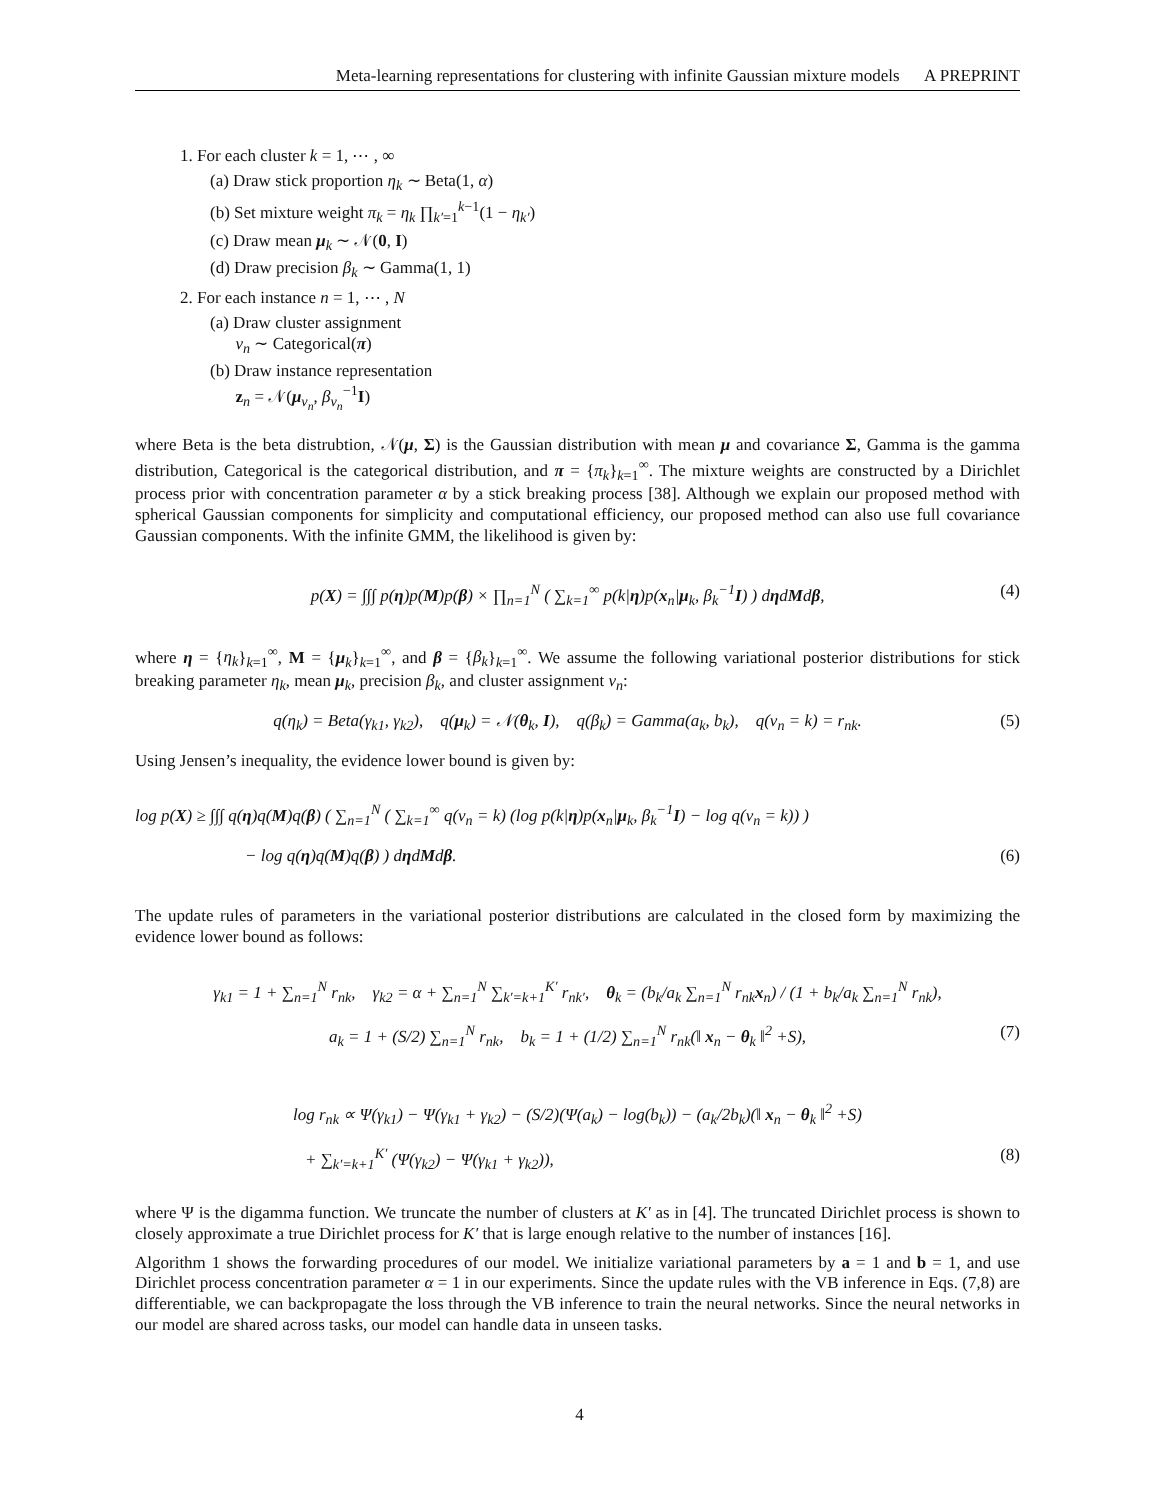Meta-learning representations for clustering with infinite Gaussian mixture models A PREPRINT
1. For each cluster k = 1, ⋯ , ∞
(a) Draw stick proportion η<sub>k</sub> ∼ Beta(1, α)
(b) Set mixture weight π<sub>k</sub> = η<sub>k</sub> ∏<sub>k′=1</sub><sup>k−1</sup>(1 − η<sub>k′</sub>)
(c) Draw mean μ<sub>k</sub> ∼ 𝒩(0, I)
(d) Draw precision β<sub>k</sub> ∼ Gamma(1, 1)
2. For each instance n = 1, ⋯ , N
(a) Draw cluster assignment
v<sub>n</sub> ∼ Categorical(π)
(b) Draw instance representation
z<sub>n</sub> = 𝒩(μ<sub>v<sub>n</sub></sub>, β<sub>v<sub>n</sub></sub><sup>−1</sup>I)
where Beta is the beta distrubtion, 𝒩(μ, Σ) is the Gaussian distribution with mean μ and covariance Σ, Gamma is the gamma distribution, Categorical is the categorical distribution, and π = {π<sub>k</sub>}<sub>k=1</sub><sup>∞</sup>. The mixture weights are constructed by a Dirichlet process prior with concentration parameter α by a stick breaking process [38]. Although we explain our proposed method with spherical Gaussian components for simplicity and computational efficiency, our proposed method can also use full covariance Gaussian components. With the infinite GMM, the likelihood is given by:
p(X) = ∫∫∫ p(η)p(M)p(β) × ∏<sub>n=1</sub><sup>N</sup> ( ∑<sub>k=1</sub><sup>∞</sup> p(k|η)p(x<sub>n</sub>|μ<sub>k</sub>, β<sub>k</sub><sup>−1</sup>I) ) dηdMdβ, (4)
where η = {η<sub>k</sub>}<sub>k=1</sub><sup>∞</sup>, M = {μ<sub>k</sub>}<sub>k=1</sub><sup>∞</sup>, and β = {β<sub>k</sub>}<sub>k=1</sub><sup>∞</sup>. We assume the following variational posterior distributions for stick breaking parameter η<sub>k</sub>, mean μ<sub>k</sub>, precision β<sub>k</sub>, and cluster assignment v<sub>n</sub>:
q(η<sub>k</sub>) = Beta(γ<sub>k1</sub>, γ<sub>k2</sub>), q(μ<sub>k</sub>) = 𝒩(θ<sub>k</sub>, I), q(β<sub>k</sub>) = Gamma(a<sub>k</sub>, b<sub>k</sub>), q(v<sub>n</sub> = k) = r<sub>nk</sub>. (5)
Using Jensen’s inequality, the evidence lower bound is given by:
log p(X) ≥ ∫∫∫ q(η)q(M)q(β) ( ∑<sub>n=1</sub><sup>N</sup> ( ∑<sub>k=1</sub><sup>∞</sup> q(v<sub>n</sub> = k) (log p(k|η)p(x<sub>n</sub>|μ<sub>k</sub>, β<sub>k</sub><sup>−1</sup>I) − log q(v<sub>n</sub> = k)) )
− log q(η)q(M)q(β) ) dηdMdβ. (6)
The update rules of parameters in the variational posterior distributions are calculated in the closed form by maximizing the evidence lower bound as follows:
γ<sub>k1</sub> = 1 + ∑<sub>n=1</sub><sup>N</sup> r<sub>nk</sub>, γ<sub>k2</sub> = α + ∑<sub>n=1</sub><sup>N</sup> ∑<sub>k′=k+1</sub><sup>K′</sup> r<sub>nk′</sub>, θ<sub>k</sub> = (b<sub>k</sub>/a<sub>k</sub> ∑<sub>n=1</sub><sup>N</sup> r<sub>nk</sub>x<sub>n</sub>) / (1 + b<sub>k</sub>/a<sub>k</sub> ∑<sub>n=1</sub><sup>N</sup> r<sub>nk</sub>),
a<sub>k</sub> = 1 + (S/2) ∑<sub>n=1</sub><sup>N</sup> r<sub>nk</sub>, b<sub>k</sub> = 1 + (1/2) ∑<sub>n=1</sub><sup>N</sup> r<sub>nk</sub>(‖ x<sub>n</sub> − θ<sub>k</sub> ‖<sup>2</sup> +S), (7)
log r<sub>nk</sub> ∝ Ψ(γ<sub>k1</sub>) − Ψ(γ<sub>k1</sub> + γ<sub>k2</sub>) − (S/2)(Ψ(a<sub>k</sub>) − log(b<sub>k</sub>)) − (a<sub>k</sub>/2b<sub>k</sub>)(‖ x<sub>n</sub> − θ<sub>k</sub> ‖<sup>2</sup> +S)
+ ∑<sub>k′=k+1</sub><sup>K′</sup> (Ψ(γ<sub>k2</sub>) − Ψ(γ<sub>k1</sub> + γ<sub>k2</sub>)), (8)
where Ψ is the digamma function. We truncate the number of clusters at K′ as in [4]. The truncated Dirichlet process is shown to closely approximate a true Dirichlet process for K′ that is large enough relative to the number of instances [16].
Algorithm 1 shows the forwarding procedures of our model. We initialize variational parameters by a = 1 and b = 1, and use Dirichlet process concentration parameter α = 1 in our experiments. Since the update rules with the VB inference in Eqs. (7,8) are differentiable, we can backpropagate the loss through the VB inference to train the neural networks. Since the neural networks in our model are shared across tasks, our model can handle data in unseen tasks.
4